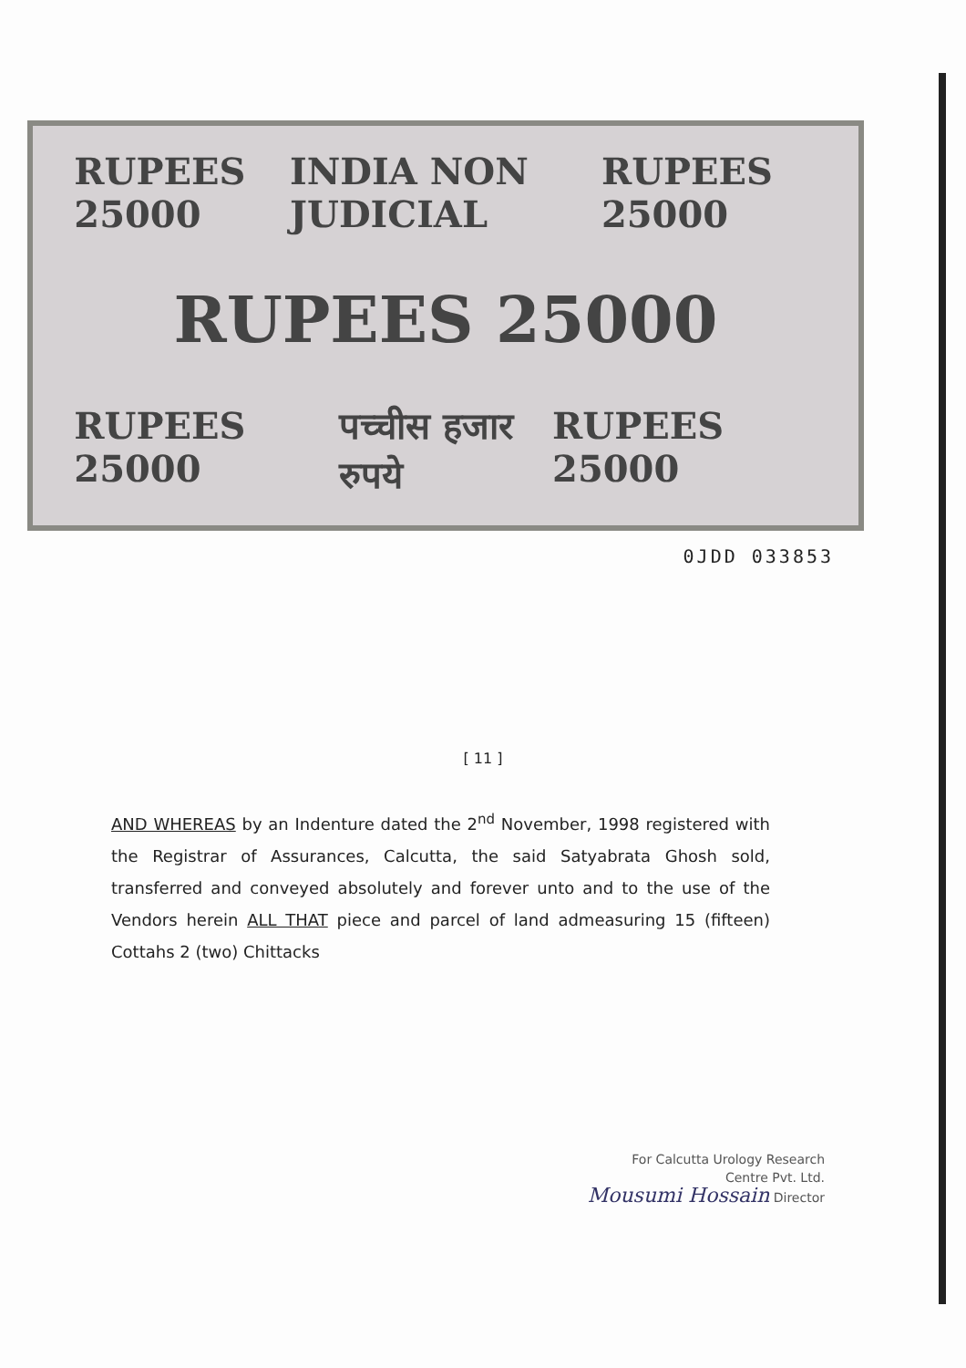RUPEES 25000 INDIA NON JUDICIAL RUPEES 25000
RUPEES 25000
RUPEES 25000 पच्चीस हजार रुपये RUPEES 25000
0JDD 033853
[ 11 ]
AND WHEREAS by an Indenture dated the 2<sup>nd</sup> November, 1998 registered with the Registrar of Assurances, Calcutta, the said Satyabrata Ghosh sold, transferred and conveyed absolutely and forever unto and to the use of the Vendors herein ALL THAT piece and parcel of land admeasuring 15 (fifteen) Cottahs 2 (two) Chittacks
For Calcutta Urology Research
Centre Pvt. Ltd.
Mousumi Hossain Director